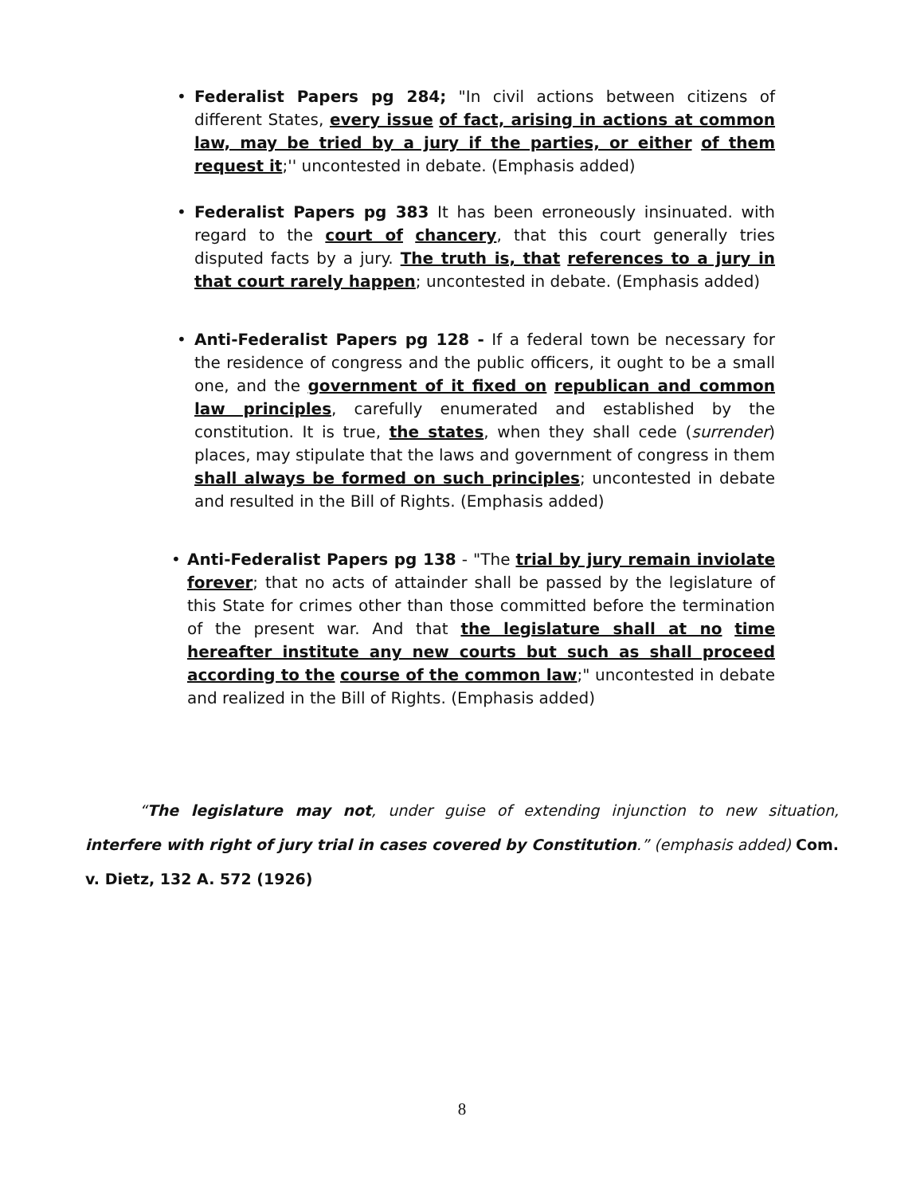• Federalist Papers pg 284; "In civil actions between citizens of different States, every issue of fact, arising in actions at common law, may be tried by a jury if the parties, or either of them request it;'' uncontested in debate. (Emphasis added)
• Federalist Papers pg 383 It has been erroneously insinuated. with regard to the court of chancery, that this court generally tries disputed facts by a jury. The truth is, that references to a jury in that court rarely happen; uncontested in debate. (Emphasis added)
• Anti-Federalist Papers pg 128 - If a federal town be necessary for the residence of congress and the public officers, it ought to be a small one, and the government of it fixed on republican and common law principles, carefully enumerated and established by the constitution. It is true, the states, when they shall cede (surrender) places, may stipulate that the laws and government of congress in them shall always be formed on such principles; uncontested in debate and resulted in the Bill of Rights. (Emphasis added)
• Anti-Federalist Papers pg 138 - "The trial by jury remain inviolate forever; that no acts of attainder shall be passed by the legislature of this State for crimes other than those committed before the termination of the present war. And that the legislature shall at no time hereafter institute any new courts but such as shall proceed according to the course of the common law;" uncontested in debate and realized in the Bill of Rights. (Emphasis added)
“The legislature may not, under guise of extending injunction to new situation, interfere with right of jury trial in cases covered by Constitution.” (emphasis added) Com. v. Dietz, 132 A. 572 (1926)
8